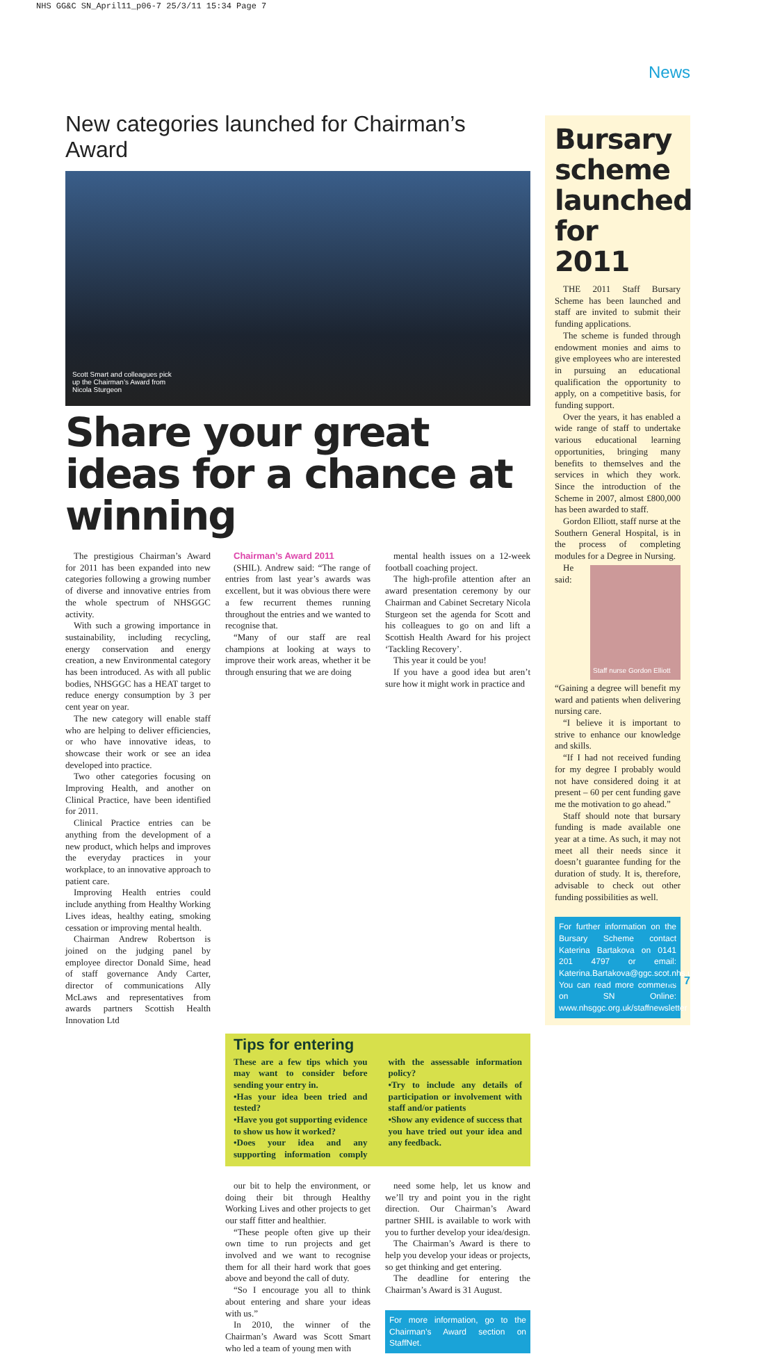NHS GG&C SN_April11_p06-7 25/3/11 15:34 Page 7
News
New categories launched for Chairman’s Award
Scott Smart and colleagues pick
up the Chairman’s Award from
Nicola Sturgeon
Share your great ideas for a chance at winning
The prestigious Chairman’s Award for 2011 has been expanded into new categories following a growing number of diverse and innovative entries from the whole spectrum of NHSGGC activity.
With such a growing importance in sustainability, including recycling, energy conservation and energy creation, a new Environmental category has been introduced. As with all public bodies, NHSGGC has a HEAT target to reduce energy consumption by 3 per cent year on year.
The new category will enable staff who are helping to deliver efficiencies, or who have innovative ideas, to showcase their work or see an idea developed into practice.
Two other categories focusing on Improving Health, and another on Clinical Practice, have been identified for 2011.
Clinical Practice entries can be anything from the development of a new product, which helps and improves the everyday practices in your workplace, to an innovative approach to patient care.
Improving Health entries could include anything from Healthy Working Lives ideas, healthy eating, smoking cessation or improving mental health.
Chairman Andrew Robertson is joined on the judging panel by employee director Donald Sime, head of staff governance Andy Carter, director of communications Ally McLaws and representatives from awards partners Scottish Health Innovation Ltd
Chairman’s Award 2011
(SHIL). Andrew said: “The range of entries from last year’s awards was excellent, but it was obvious there were a few recurrent themes running throughout the entries and we wanted to recognise that.
“Many of our staff are real champions at looking at ways to improve their work areas, whether it be through ensuring that we are doing
mental health issues on a 12-week football coaching project.
The high-profile attention after an award presentation ceremony by our Chairman and Cabinet Secretary Nicola Sturgeon set the agenda for Scott and his colleagues to go on and lift a Scottish Health Award for his project ‘Tackling Recovery’.
This year it could be you!
If you have a good idea but aren’t sure how it might work in practice and
Tips for entering
These are a few tips which you may want to consider before sending your entry in.
•Has your idea been tried and tested?
•Have you got supporting evidence to show us how it worked?
•Does your idea and any supporting information comply with the assessable information policy?
•Try to include any details of participation or involvement with staff and/or patients
•Show any evidence of success that you have tried out your idea and any feedback.
our bit to help the environment, or doing their bit through Healthy Working Lives and other projects to get our staff fitter and healthier.
“These people often give up their own time to run projects and get involved and we want to recognise them for all their hard work that goes above and beyond the call of duty.
“So I encourage you all to think about entering and share your ideas with us.”
In 2010, the winner of the Chairman’s Award was Scott Smart who led a team of young men with
need some help, let us know and we’ll try and point you in the right direction. Our Chairman’s Award partner SHIL is available to work with you to further develop your idea/design.
The Chairman’s Award is there to help you develop your ideas or projects, so get thinking and get entering.
The deadline for entering the Chairman’s Award is 31 August.
For more information, go to the Chairman’s Award section on StaffNet.
Bursary scheme launched for 2011
THE 2011 Staff Bursary Scheme has been launched and staff are invited to submit their funding applications.
The scheme is funded through endowment monies and aims to give employees who are interested in pursuing an educational qualification the opportunity to apply, on a competitive basis, for funding support.
Over the years, it has enabled a wide range of staff to undertake various educational learning opportunities, bringing many benefits to themselves and the services in which they work. Since the introduction of the Scheme in 2007, almost £800,000 has been awarded to staff.
Gordon Elliott, staff nurse at the Southern General Hospital, is in the process of completing modules for a Degree in Nursing.
Staff nurse Gordon Elliott
He said: “Gaining a degree will benefit my ward and patients when delivering nursing care.
“I believe it is important to strive to enhance our knowledge and skills.
“If I had not received funding for my degree I probably would not have considered doing it at present – 60 per cent funding gave me the motivation to go ahead.”
Staff should note that bursary funding is made available one year at a time. As such, it may not meet all their needs since it doesn’t guarantee funding for the duration of study. It is, therefore, advisable to check out other funding possibilities as well.
For further information on the Bursary Scheme contact Katerina Bartakova on 0141 201 4797 or email: Katerina.Bartakova@ggc.scot.nhs.uk
You can read more comments on SN Online: www.nhsggc.org.uk/staffnewsletter
SN 7